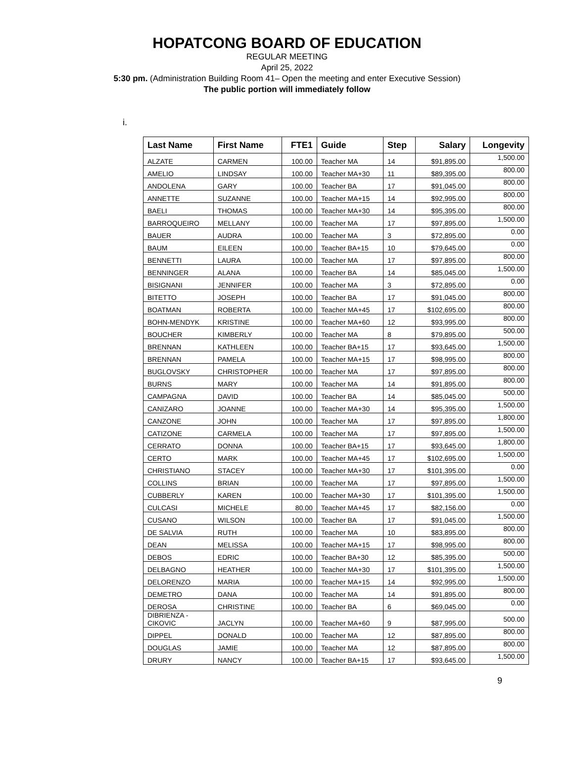HOPATCONG BOARD OF EDUCATION
REGULAR MEETING
April 25, 2022
5:30 pm. (Administration Building Room 41– Open the meeting and enter Executive Session)
The public portion will immediately follow
i.
| Last Name | First Name | FTE1 | Guide | Step | Salary | Longevity |
| --- | --- | --- | --- | --- | --- | --- |
| ALZATE | CARMEN | 100.00 | Teacher MA | 14 | $91,895.00 | 1,500.00 |
| AMELIO | LINDSAY | 100.00 | Teacher MA+30 | 11 | $89,395.00 | 800.00 |
| ANDOLENA | GARY | 100.00 | Teacher BA | 17 | $91,045.00 | 800.00 |
| ANNETTE | SUZANNE | 100.00 | Teacher MA+15 | 14 | $92,995.00 | 800.00 |
| BAELI | THOMAS | 100.00 | Teacher MA+30 | 14 | $95,395.00 | 800.00 |
| BARROQUEIRO | MELLANY | 100.00 | Teacher MA | 17 | $97,895.00 | 1,500.00 |
| BAUER | AUDRA | 100.00 | Teacher MA | 3 | $72,895.00 | 0.00 |
| BAUM | EILEEN | 100.00 | Teacher BA+15 | 10 | $79,645.00 | 0.00 |
| BENNETTI | LAURA | 100.00 | Teacher MA | 17 | $97,895.00 | 800.00 |
| BENNINGER | ALANA | 100.00 | Teacher BA | 14 | $85,045.00 | 1,500.00 |
| BISIGNANI | JENNIFER | 100.00 | Teacher MA | 3 | $72,895.00 | 0.00 |
| BITETTO | JOSEPH | 100.00 | Teacher BA | 17 | $91,045.00 | 800.00 |
| BOATMAN | ROBERTA | 100.00 | Teacher MA+45 | 17 | $102,695.00 | 800.00 |
| BOHN-MENDYK | KRISTINE | 100.00 | Teacher MA+60 | 12 | $93,995.00 | 800.00 |
| BOUCHER | KIMBERLY | 100.00 | Teacher MA | 8 | $79,895.00 | 500.00 |
| BRENNAN | KATHLEEN | 100.00 | Teacher BA+15 | 17 | $93,645.00 | 1,500.00 |
| BRENNAN | PAMELA | 100.00 | Teacher MA+15 | 17 | $98,995.00 | 800.00 |
| BUGLOVSKY | CHRISTOPHER | 100.00 | Teacher MA | 17 | $97,895.00 | 800.00 |
| BURNS | MARY | 100.00 | Teacher MA | 14 | $91,895.00 | 800.00 |
| CAMPAGNA | DAVID | 100.00 | Teacher BA | 14 | $85,045.00 | 500.00 |
| CANIZARO | JOANNE | 100.00 | Teacher MA+30 | 14 | $95,395.00 | 1,500.00 |
| CANZONE | JOHN | 100.00 | Teacher MA | 17 | $97,895.00 | 1,800.00 |
| CATIZONE | CARMELA | 100.00 | Teacher MA | 17 | $97,895.00 | 1,500.00 |
| CERRATO | DONNA | 100.00 | Teacher BA+15 | 17 | $93,645.00 | 1,800.00 |
| CERTO | MARK | 100.00 | Teacher MA+45 | 17 | $102,695.00 | 1,500.00 |
| CHRISTIANO | STACEY | 100.00 | Teacher MA+30 | 17 | $101,395.00 | 0.00 |
| COLLINS | BRIAN | 100.00 | Teacher MA | 17 | $97,895.00 | 1,500.00 |
| CUBBERLY | KAREN | 100.00 | Teacher MA+30 | 17 | $101,395.00 | 1,500.00 |
| CULCASI | MICHELE | 80.00 | Teacher MA+45 | 17 | $82,156.00 | 0.00 |
| CUSANO | WILSON | 100.00 | Teacher BA | 17 | $91,045.00 | 1,500.00 |
| DE SALVIA | RUTH | 100.00 | Teacher MA | 10 | $83,895.00 | 800.00 |
| DEAN | MELISSA | 100.00 | Teacher MA+15 | 17 | $98,995.00 | 800.00 |
| DEBOS | EDRIC | 100.00 | Teacher BA+30 | 12 | $85,395.00 | 500.00 |
| DELBAGNO | HEATHER | 100.00 | Teacher MA+30 | 17 | $101,395.00 | 1,500.00 |
| DELORENZO | MARIA | 100.00 | Teacher MA+15 | 14 | $92,995.00 | 1,500.00 |
| DEMETRO | DANA | 100.00 | Teacher MA | 14 | $91,895.00 | 800.00 |
| DEROSA | CHRISTINE | 100.00 | Teacher BA | 6 | $69,045.00 | 0.00 |
| DIBRIENZA - CIKOVIC | JACLYN | 100.00 | Teacher MA+60 | 9 | $87,995.00 | 500.00 |
| DIPPEL | DONALD | 100.00 | Teacher MA | 12 | $87,895.00 | 800.00 |
| DOUGLAS | JAMIE | 100.00 | Teacher MA | 12 | $87,895.00 | 800.00 |
| DRURY | NANCY | 100.00 | Teacher BA+15 | 17 | $93,645.00 | 1,500.00 |
9